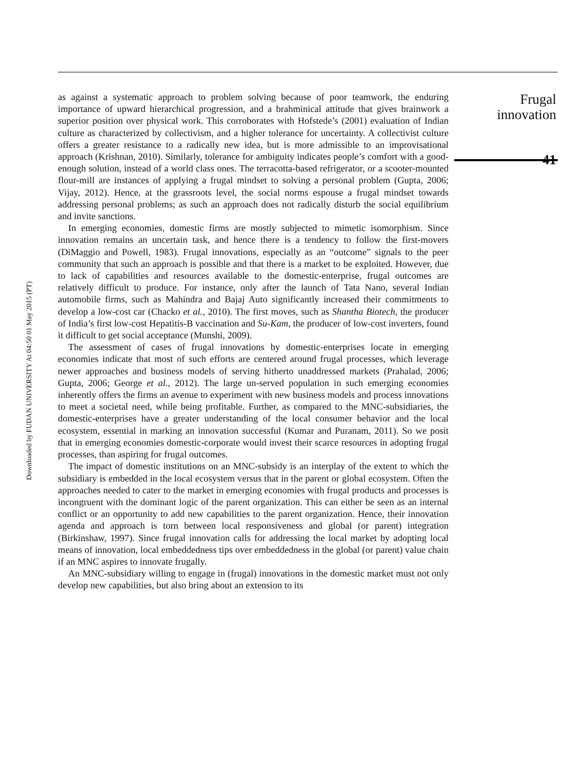Downloaded by FUDAN UNIVERSITY At 04:50 01 May 2015 (PT)
as against a systematic approach to problem solving because of poor teamwork, the enduring importance of upward hierarchical progression, and a brahminical attitude that gives brainwork a superior position over physical work. This corroborates with Hofstede’s (2001) evaluation of Indian culture as characterized by collectivism, and a higher tolerance for uncertainty. A collectivist culture offers a greater resistance to a radically new idea, but is more admissible to an improvisational approach (Krishnan, 2010). Similarly, tolerance for ambiguity indicates people’s comfort with a good-enough solution, instead of a world class ones. The terracotta-based refrigerator, or a scooter-mounted flour-mill are instances of applying a frugal mindset to solving a personal problem (Gupta, 2006; Vijay, 2012). Hence, at the grassroots level, the social norms espouse a frugal mindset towards addressing personal problems; as such an approach does not radically disturb the social equilibrium and invite sanctions.
In emerging economies, domestic firms are mostly subjected to mimetic isomorphism. Since innovation remains an uncertain task, and hence there is a tendency to follow the first-movers (DiMaggio and Powell, 1983). Frugal innovations, especially as an “outcome” signals to the peer community that such an approach is possible and that there is a market to be exploited. However, due to lack of capabilities and resources available to the domestic-enterprise, frugal outcomes are relatively difficult to produce. For instance, only after the launch of Tata Nano, several Indian automobile firms, such as Mahindra and Bajaj Auto significantly increased their commitments to develop a low-cost car (Chacko et al., 2010). The first moves, such as Shantha Biotech, the producer of India’s first low-cost Hepatitis-B vaccination and Su-Kam, the producer of low-cost inverters, found it difficult to get social acceptance (Munshi, 2009).
The assessment of cases of frugal innovations by domestic-enterprises locate in emerging economies indicate that most of such efforts are centered around frugal processes, which leverage newer approaches and business models of serving hitherto unaddressed markets (Prahalad, 2006; Gupta, 2006; George et al., 2012). The large un-served population in such emerging economies inherently offers the firms an avenue to experiment with new business models and process innovations to meet a societal need, while being profitable. Further, as compared to the MNC-subsidiaries, the domestic-enterprises have a greater understanding of the local consumer behavior and the local ecosystem, essential in marking an innovation successful (Kumar and Puranam, 2011). So we posit that in emerging economies domestic-corporate would invest their scarce resources in adopting frugal processes, than aspiring for frugal outcomes.
The impact of domestic institutions on an MNC-subsidy is an interplay of the extent to which the subsidiary is embedded in the local ecosystem versus that in the parent or global ecosystem. Often the approaches needed to cater to the market in emerging economies with frugal products and processes is incongruent with the dominant logic of the parent organization. This can either be seen as an internal conflict or an opportunity to add new capabilities to the parent organization. Hence, their innovation agenda and approach is torn between local responsiveness and global (or parent) integration (Birkinshaw, 1997). Since frugal innovation calls for addressing the local market by adopting local means of innovation, local embeddedness tips over embeddedness in the global (or parent) value chain if an MNC aspires to innovate frugally.
An MNC-subsidiary willing to engage in (frugal) innovations in the domestic market must not only develop new capabilities, but also bring about an extension to its
Frugal
innovation
41